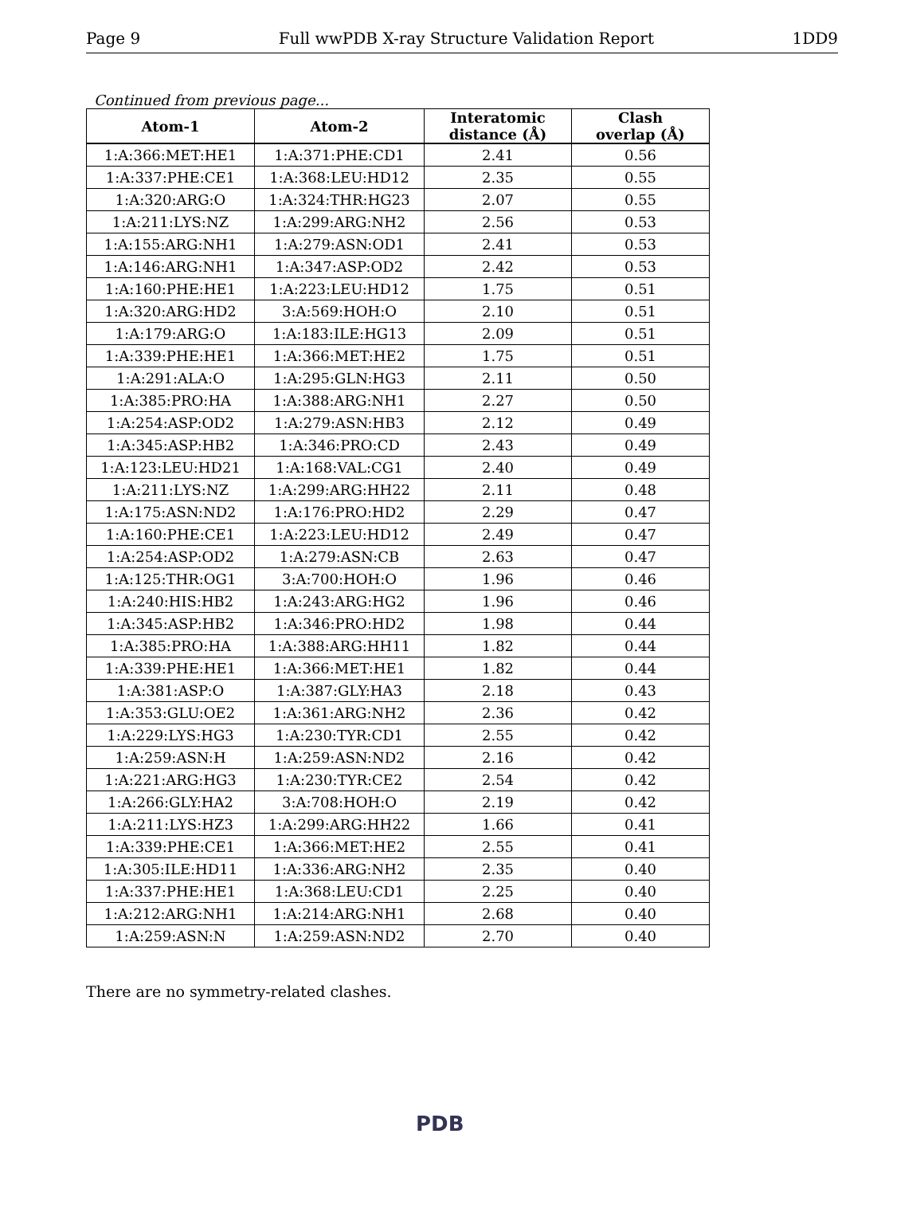Page 9 Full wwPDB X-ray Structure Validation Report 1DD9
Continued from previous page...
| Atom-1 | Atom-2 | Interatomic distance (Å) | Clash overlap (Å) |
| --- | --- | --- | --- |
| 1:A:366:MET:HE1 | 1:A:371:PHE:CD1 | 2.41 | 0.56 |
| 1:A:337:PHE:CE1 | 1:A:368:LEU:HD12 | 2.35 | 0.55 |
| 1:A:320:ARG:O | 1:A:324:THR:HG23 | 2.07 | 0.55 |
| 1:A:211:LYS:NZ | 1:A:299:ARG:NH2 | 2.56 | 0.53 |
| 1:A:155:ARG:NH1 | 1:A:279:ASN:OD1 | 2.41 | 0.53 |
| 1:A:146:ARG:NH1 | 1:A:347:ASP:OD2 | 2.42 | 0.53 |
| 1:A:160:PHE:HE1 | 1:A:223:LEU:HD12 | 1.75 | 0.51 |
| 1:A:320:ARG:HD2 | 3:A:569:HOH:O | 2.10 | 0.51 |
| 1:A:179:ARG:O | 1:A:183:ILE:HG13 | 2.09 | 0.51 |
| 1:A:339:PHE:HE1 | 1:A:366:MET:HE2 | 1.75 | 0.51 |
| 1:A:291:ALA:O | 1:A:295:GLN:HG3 | 2.11 | 0.50 |
| 1:A:385:PRO:HA | 1:A:388:ARG:NH1 | 2.27 | 0.50 |
| 1:A:254:ASP:OD2 | 1:A:279:ASN:HB3 | 2.12 | 0.49 |
| 1:A:345:ASP:HB2 | 1:A:346:PRO:CD | 2.43 | 0.49 |
| 1:A:123:LEU:HD21 | 1:A:168:VAL:CG1 | 2.40 | 0.49 |
| 1:A:211:LYS:NZ | 1:A:299:ARG:HH22 | 2.11 | 0.48 |
| 1:A:175:ASN:ND2 | 1:A:176:PRO:HD2 | 2.29 | 0.47 |
| 1:A:160:PHE:CE1 | 1:A:223:LEU:HD12 | 2.49 | 0.47 |
| 1:A:254:ASP:OD2 | 1:A:279:ASN:CB | 2.63 | 0.47 |
| 1:A:125:THR:OG1 | 3:A:700:HOH:O | 1.96 | 0.46 |
| 1:A:240:HIS:HB2 | 1:A:243:ARG:HG2 | 1.96 | 0.46 |
| 1:A:345:ASP:HB2 | 1:A:346:PRO:HD2 | 1.98 | 0.44 |
| 1:A:385:PRO:HA | 1:A:388:ARG:HH11 | 1.82 | 0.44 |
| 1:A:339:PHE:HE1 | 1:A:366:MET:HE1 | 1.82 | 0.44 |
| 1:A:381:ASP:O | 1:A:387:GLY:HA3 | 2.18 | 0.43 |
| 1:A:353:GLU:OE2 | 1:A:361:ARG:NH2 | 2.36 | 0.42 |
| 1:A:229:LYS:HG3 | 1:A:230:TYR:CD1 | 2.55 | 0.42 |
| 1:A:259:ASN:H | 1:A:259:ASN:ND2 | 2.16 | 0.42 |
| 1:A:221:ARG:HG3 | 1:A:230:TYR:CE2 | 2.54 | 0.42 |
| 1:A:266:GLY:HA2 | 3:A:708:HOH:O | 2.19 | 0.42 |
| 1:A:211:LYS:HZ3 | 1:A:299:ARG:HH22 | 1.66 | 0.41 |
| 1:A:339:PHE:CE1 | 1:A:366:MET:HE2 | 2.55 | 0.41 |
| 1:A:305:ILE:HD11 | 1:A:336:ARG:NH2 | 2.35 | 0.40 |
| 1:A:337:PHE:HE1 | 1:A:368:LEU:CD1 | 2.25 | 0.40 |
| 1:A:212:ARG:NH1 | 1:A:214:ARG:NH1 | 2.68 | 0.40 |
| 1:A:259:ASN:N | 1:A:259:ASN:ND2 | 2.70 | 0.40 |
There are no symmetry-related clashes.
PDB